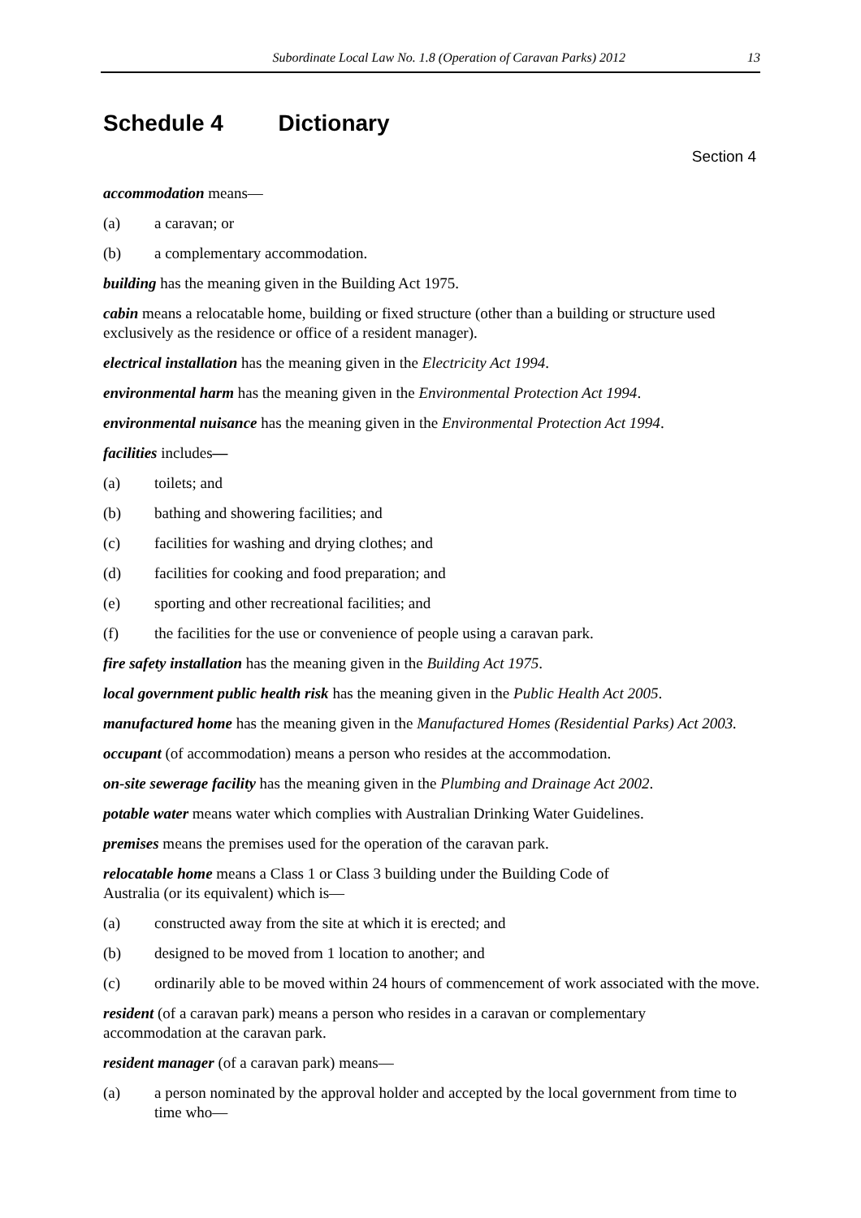Subordinate Local Law No. 1.8 (Operation of Caravan Parks) 2012 13
Schedule 4 Dictionary
Section 4
accommodation means—
(a) a caravan; or
(b) a complementary accommodation.
building has the meaning given in the Building Act 1975.
cabin means a relocatable home, building or fixed structure (other than a building or structure used exclusively as the residence or office of a resident manager).
electrical installation has the meaning given in the Electricity Act 1994.
environmental harm has the meaning given in the Environmental Protection Act 1994.
environmental nuisance has the meaning given in the Environmental Protection Act 1994.
facilities includes—
(a) toilets; and
(b) bathing and showering facilities; and
(c) facilities for washing and drying clothes; and
(d) facilities for cooking and food preparation; and
(e) sporting and other recreational facilities; and
(f) the facilities for the use or convenience of people using a caravan park.
fire safety installation has the meaning given in the Building Act 1975.
local government public health risk has the meaning given in the Public Health Act 2005.
manufactured home has the meaning given in the Manufactured Homes (Residential Parks) Act 2003.
occupant (of accommodation) means a person who resides at the accommodation.
on-site sewerage facility has the meaning given in the Plumbing and Drainage Act 2002.
potable water means water which complies with Australian Drinking Water Guidelines.
premises means the premises used for the operation of the caravan park.
relocatable home means a Class 1 or Class 3 building under the Building Code of
Australia (or its equivalent) which is—
(a) constructed away from the site at which it is erected; and
(b) designed to be moved from 1 location to another; and
(c) ordinarily able to be moved within 24 hours of commencement of work associated with the move.
resident (of a caravan park) means a person who resides in a caravan or complementary
accommodation at the caravan park.
resident manager (of a caravan park) means—
(a) a person nominated by the approval holder and accepted by the local government from time to time who—